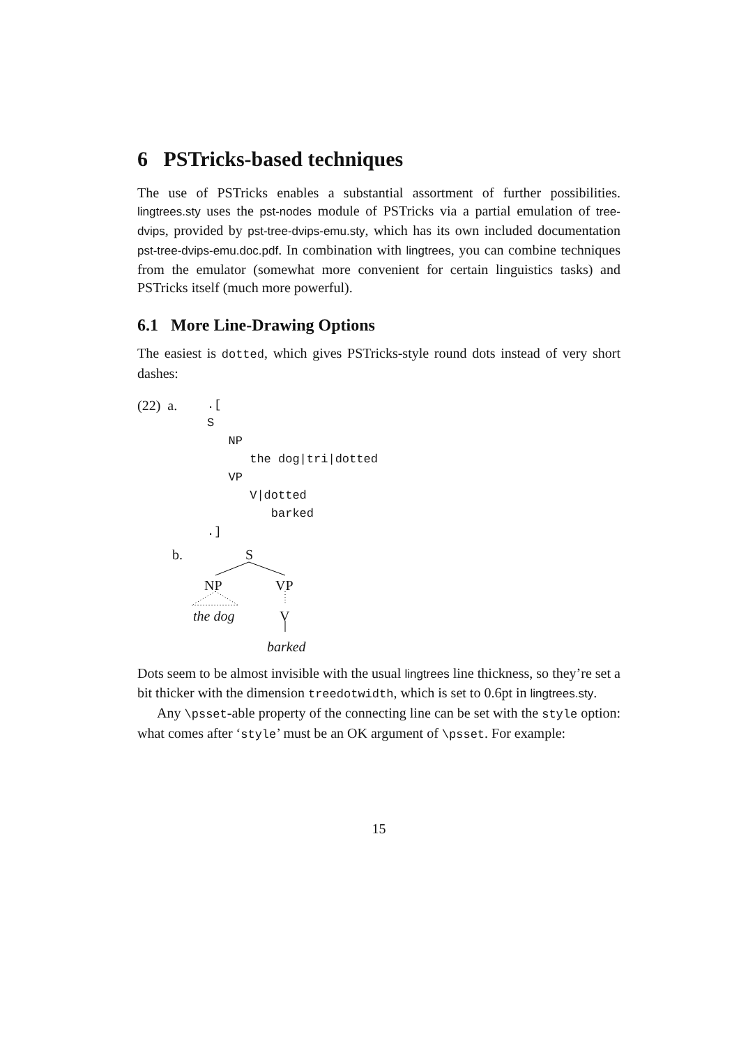6 PSTricks-based techniques
The use of PSTricks enables a substantial assortment of further possibilities. lingtrees.sty uses the pst-nodes module of PSTricks via a partial emulation of tree-dvips, provided by pst-tree-dvips-emu.sty, which has its own included documentation pst-tree-dvips-emu.doc.pdf. In combination with lingtrees, you can combine techniques from the emulator (somewhat more convenient for certain linguistics tasks) and PSTricks itself (much more powerful).
6.1 More Line-Drawing Options
The easiest is dotted, which gives PSTricks-style round dots instead of very short dashes:
(22) a.
.[
S
   NP
      the dog|tri|dotted
   VP
      V|dotted
         barked
.]
b. S
NP VP
the dog V
barked
Dots seem to be almost invisible with the usual lingtrees line thickness, so they’re set a bit thicker with the dimension treedotwidth, which is set to 0.6pt in lingtrees.sty.
Any \psset-able property of the connecting line can be set with the style option: what comes after ‘style’ must be an OK argument of \psset. For example:
15